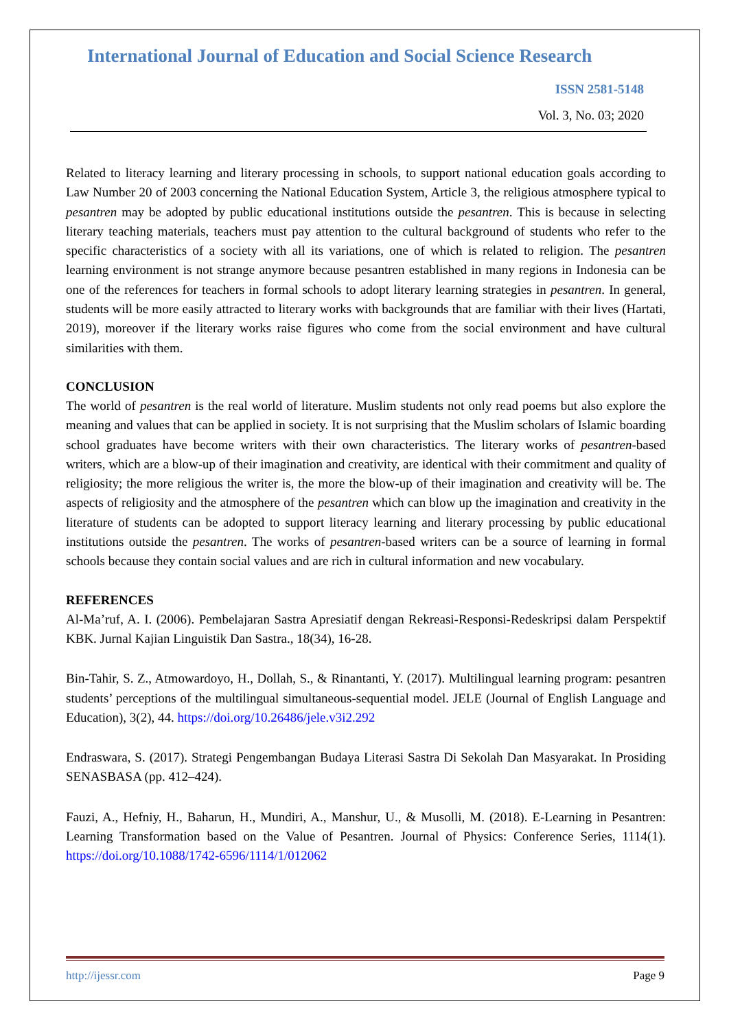International Journal of Education and Social Science Research
ISSN 2581-5148
Vol. 3, No. 03; 2020
Related to literacy learning and literary processing in schools, to support national education goals according to Law Number 20 of 2003 concerning the National Education System, Article 3, the religious atmosphere typical to pesantren may be adopted by public educational institutions outside the pesantren. This is because in selecting literary teaching materials, teachers must pay attention to the cultural background of students who refer to the specific characteristics of a society with all its variations, one of which is related to religion. The pesantren learning environment is not strange anymore because pesantren established in many regions in Indonesia can be one of the references for teachers in formal schools to adopt literary learning strategies in pesantren. In general, students will be more easily attracted to literary works with backgrounds that are familiar with their lives (Hartati, 2019), moreover if the literary works raise figures who come from the social environment and have cultural similarities with them.
CONCLUSION
The world of pesantren is the real world of literature. Muslim students not only read poems but also explore the meaning and values that can be applied in society. It is not surprising that the Muslim scholars of Islamic boarding school graduates have become writers with their own characteristics. The literary works of pesantren-based writers, which are a blow-up of their imagination and creativity, are identical with their commitment and quality of religiosity; the more religious the writer is, the more the blow-up of their imagination and creativity will be. The aspects of religiosity and the atmosphere of the pesantren which can blow up the imagination and creativity in the literature of students can be adopted to support literacy learning and literary processing by public educational institutions outside the pesantren. The works of pesantren-based writers can be a source of learning in formal schools because they contain social values and are rich in cultural information and new vocabulary.
REFERENCES
Al-Ma’ruf, A. I. (2006). Pembelajaran Sastra Apresiatif dengan Rekreasi-Responsi-Redeskripsi dalam Perspektif KBK. Jurnal Kajian Linguistik Dan Sastra., 18(34), 16-28.
Bin-Tahir, S. Z., Atmowardoyo, H., Dollah, S., & Rinantanti, Y. (2017). Multilingual learning program: pesantren students’ perceptions of the multilingual simultaneous-sequential model. JELE (Journal of English Language and Education), 3(2), 44. https://doi.org/10.26486/jele.v3i2.292
Endraswara, S. (2017). Strategi Pengembangan Budaya Literasi Sastra Di Sekolah Dan Masyarakat. In Prosiding SENASBASA (pp. 412–424).
Fauzi, A., Hefniy, H., Baharun, H., Mundiri, A., Manshur, U., & Musolli, M. (2018). E-Learning in Pesantren: Learning Transformation based on the Value of Pesantren. Journal of Physics: Conference Series, 1114(1). https://doi.org/10.1088/1742-6596/1114/1/012062
http://ijessr.com Page 9